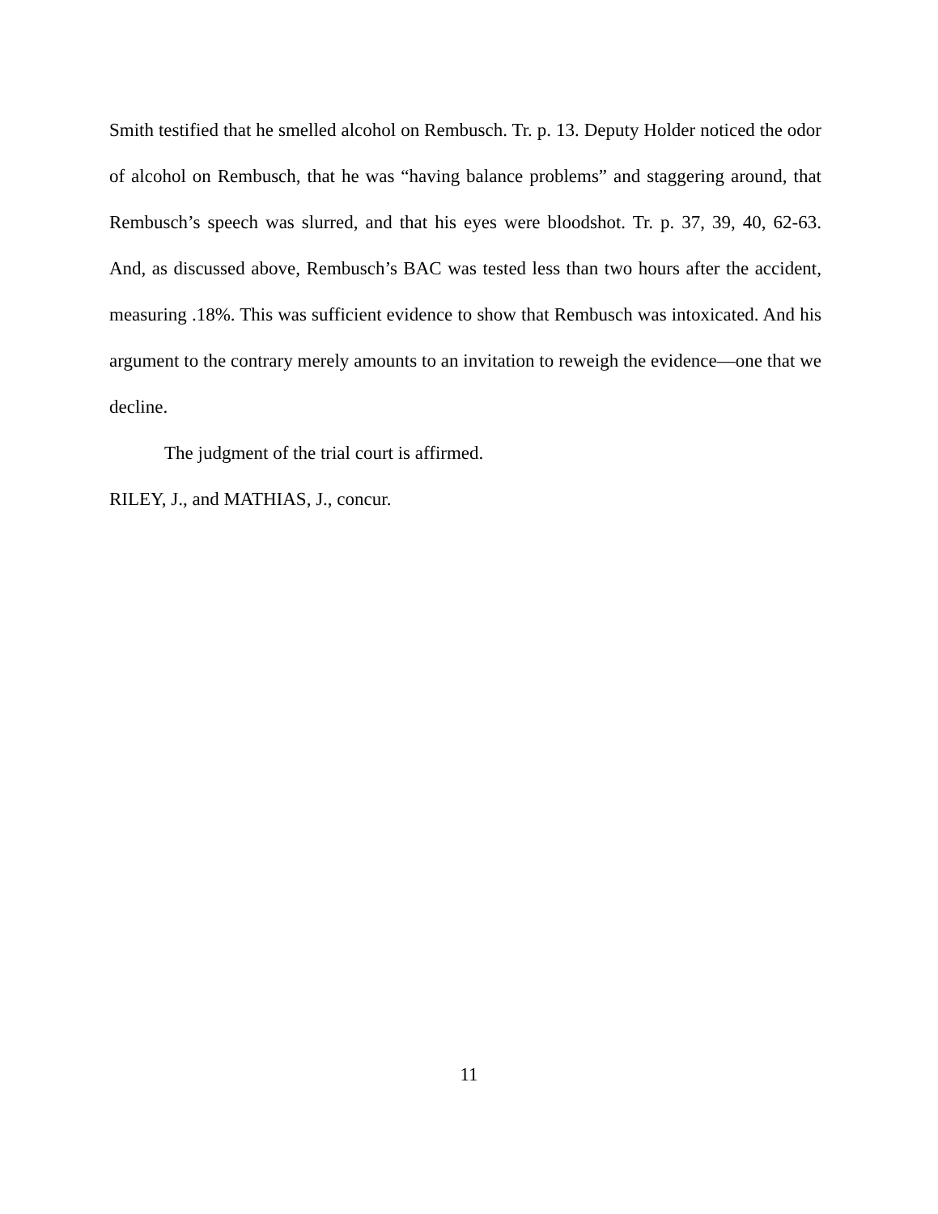Smith testified that he smelled alcohol on Rembusch. Tr. p. 13. Deputy Holder noticed the odor of alcohol on Rembusch, that he was “having balance problems” and staggering around, that Rembusch’s speech was slurred, and that his eyes were bloodshot. Tr. p. 37, 39, 40, 62-63. And, as discussed above, Rembusch’s BAC was tested less than two hours after the accident, measuring .18%. This was sufficient evidence to show that Rembusch was intoxicated. And his argument to the contrary merely amounts to an invitation to reweigh the evidence—one that we decline.
The judgment of the trial court is affirmed.
RILEY, J., and MATHIAS, J., concur.
11